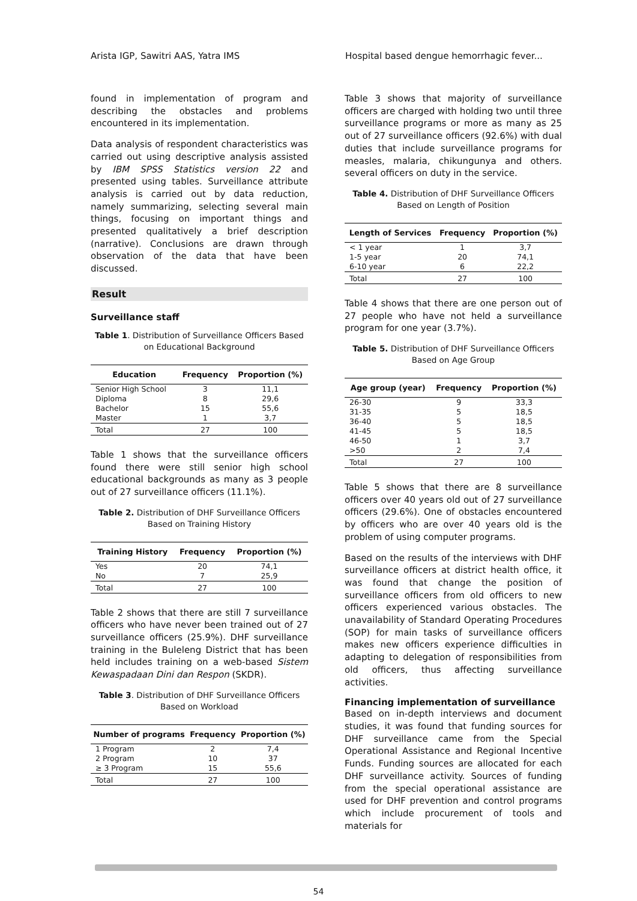Arista IGP, Sawitri AAS, Yatra IMS Hospital based dengue hemorrhagic fever...
found in implementation of program and describing the obstacles and problems encountered in its implementation.
Data analysis of respondent characteristics was carried out using descriptive analysis assisted by IBM SPSS Statistics version 22 and presented using tables. Surveillance attribute analysis is carried out by data reduction, namely summarizing, selecting several main things, focusing on important things and presented qualitatively a brief description (narrative). Conclusions are drawn through observation of the data that have been discussed.
Result
Surveillance staff
Table 1. Distribution of Surveillance Officers Based on Educational Background
| Education | Frequency | Proportion (%) |
| --- | --- | --- |
| Senior High School | 3 | 11,1 |
| Diploma | 8 | 29,6 |
| Bachelor | 15 | 55,6 |
| Master | 1 | 3,7 |
| Total | 27 | 100 |
Table 1 shows that the surveillance officers found there were still senior high school educational backgrounds as many as 3 people out of 27 surveillance officers (11.1%).
Table 2. Distribution of DHF Surveillance Officers Based on Training History
| Training History | Frequency | Proportion (%) |
| --- | --- | --- |
| Yes | 20 | 74,1 |
| No | 7 | 25,9 |
| Total | 27 | 100 |
Table 2 shows that there are still 7 surveillance officers who have never been trained out of 27 surveillance officers (25.9%). DHF surveillance training in the Buleleng District that has been held includes training on a web-based Sistem Kewaspadaan Dini dan Respon (SKDR).
Table 3. Distribution of DHF Surveillance Officers Based on Workload
| Number of programs | Frequency | Proportion (%) |
| --- | --- | --- |
| 1 Program | 2 | 7,4 |
| 2 Program | 10 | 37 |
| ≥ 3 Program | 15 | 55,6 |
| Total | 27 | 100 |
Table 3 shows that majority of surveillance officers are charged with holding two until three surveillance programs or more as many as 25 out of 27 surveillance officers (92.6%) with dual duties that include surveillance programs for measles, malaria, chikungunya and others. several officers on duty in the service.
Table 4. Distribution of DHF Surveillance Officers Based on Length of Position
| Length of Services | Frequency | Proportion (%) |
| --- | --- | --- |
| < 1 year | 1 | 3,7 |
| 1-5 year | 20 | 74,1 |
| 6-10 year | 6 | 22,2 |
| Total | 27 | 100 |
Table 4 shows that there are one person out of 27 people who have not held a surveillance program for one year (3.7%).
Table 5. Distribution of DHF Surveillance Officers Based on Age Group
| Age group (year) | Frequency | Proportion (%) |
| --- | --- | --- |
| 26-30 | 9 | 33,3 |
| 31-35 | 5 | 18,5 |
| 36-40 | 5 | 18,5 |
| 41-45 | 5 | 18,5 |
| 46-50 | 1 | 3,7 |
| >50 | 2 | 7,4 |
| Total | 27 | 100 |
Table 5 shows that there are 8 surveillance officers over 40 years old out of 27 surveillance officers (29.6%). One of obstacles encountered by officers who are over 40 years old is the problem of using computer programs.
Based on the results of the interviews with DHF surveillance officers at district health office, it was found that change the position of surveillance officers from old officers to new officers experienced various obstacles. The unavailability of Standard Operating Procedures (SOP) for main tasks of surveillance officers makes new officers experience difficulties in adapting to delegation of responsibilities from old officers, thus affecting surveillance activities.
Financing implementation of surveillance
Based on in-depth interviews and document studies, it was found that funding sources for DHF surveillance came from the Special Operational Assistance and Regional Incentive Funds. Funding sources are allocated for each DHF surveillance activity. Sources of funding from the special operational assistance are used for DHF prevention and control programs which include procurement of tools and materials for
54